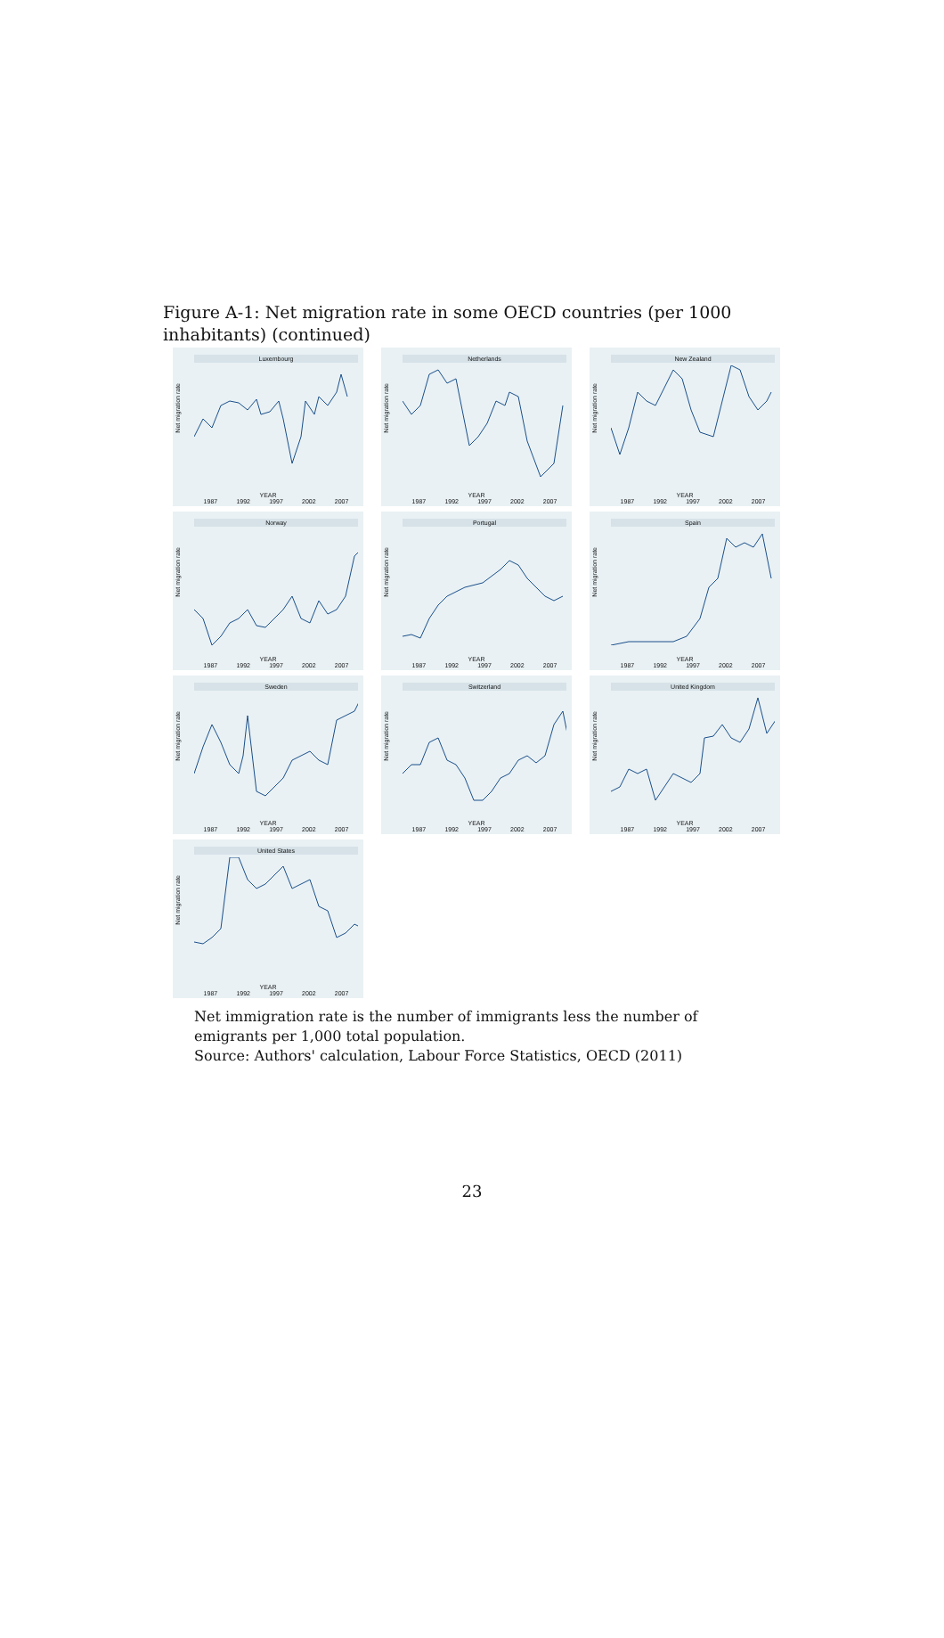Figure A-1: Net migration rate in some OECD countries (per 1000 inhabitants) (continued)
Luxembourg
Net migration rate
YEAR
1987 1992 1997 2002 2007
Netherlands
Net migration rate
YEAR
1987 1992 1997 2002 2007
New Zealand
Net migration rate
YEAR
1987 1992 1997 2002 2007
Norway
Net migration rate
YEAR
1987 1992 1997 2002 2007
Portugal
Net migration rate
YEAR
1987 1992 1997 2002 2007
Spain
Net migration rate
YEAR
1987 1992 1997 2002 2007
Sweden
Net migration rate
YEAR
1987 1992 1997 2002 2007
Switzerland
Net migration rate
YEAR
1987 1992 1997 2002 2007
United Kingdom
Net migration rate
YEAR
1987 1992 1997 2002 2007
United States
Net migration rate
YEAR
1987 1992 1997 2002 2007
Net immigration rate is the number of immigrants less the number of emigrants per 1,000 total population.
Source: Authors' calculation, Labour Force Statistics, OECD (2011)
23